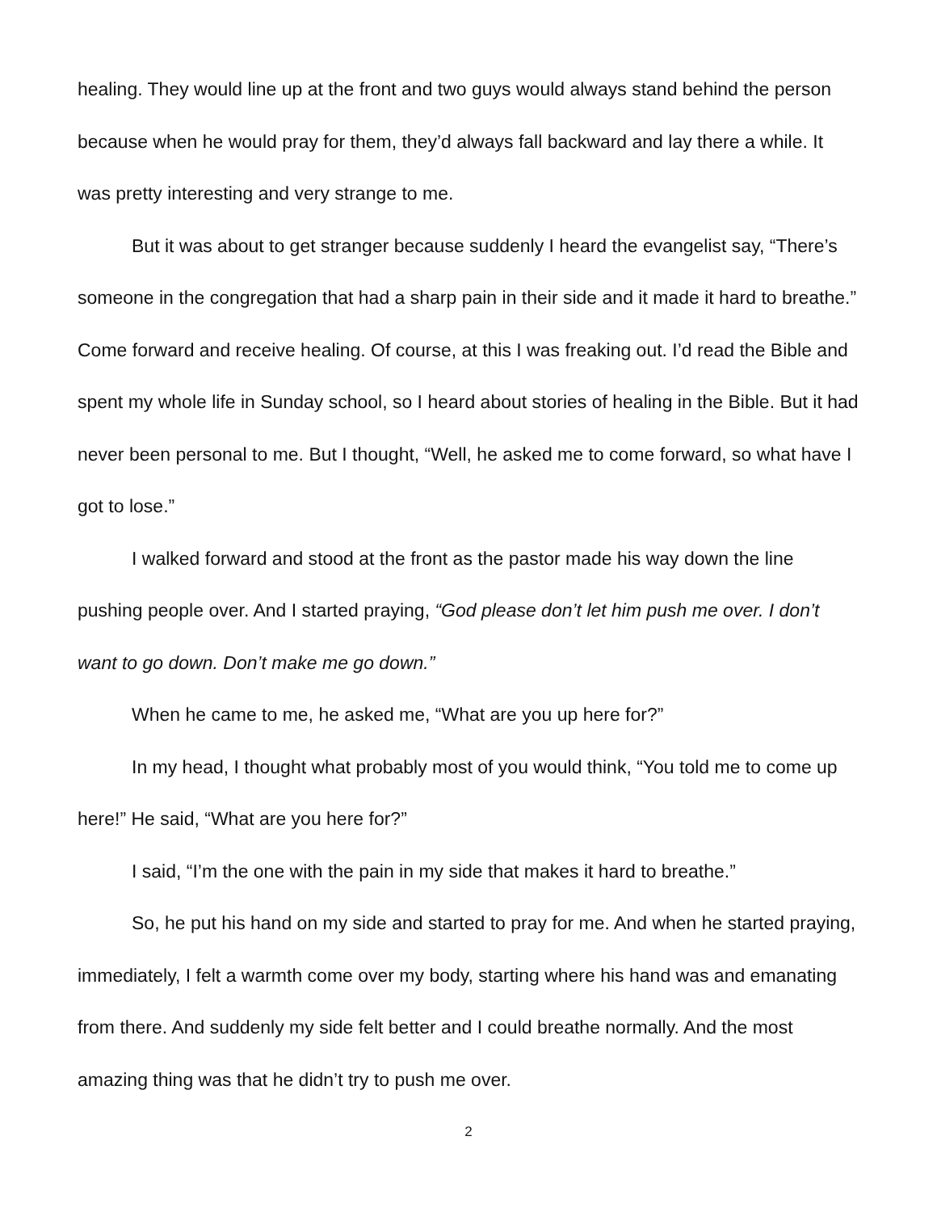healing. They would line up at the front and two guys would always stand behind the person because when he would pray for them, they’d always fall backward and lay there a while. It was pretty interesting and very strange to me.
But it was about to get stranger because suddenly I heard the evangelist say, “There’s someone in the congregation that had a sharp pain in their side and it made it hard to breathe.” Come forward and receive healing. Of course, at this I was freaking out. I’d read the Bible and spent my whole life in Sunday school, so I heard about stories of healing in the Bible. But it had never been personal to me. But I thought, “Well, he asked me to come forward, so what have I got to lose.”
I walked forward and stood at the front as the pastor made his way down the line pushing people over. And I started praying, “God please don’t let him push me over. I don’t want to go down. Don’t make me go down.”
When he came to me, he asked me, “What are you up here for?”
In my head, I thought what probably most of you would think, “You told me to come up here!” He said, “What are you here for?”
I said, “I’m the one with the pain in my side that makes it hard to breathe.”
So, he put his hand on my side and started to pray for me. And when he started praying, immediately, I felt a warmth come over my body, starting where his hand was and emanating from there. And suddenly my side felt better and I could breathe normally. And the most amazing thing was that he didn’t try to push me over.
2